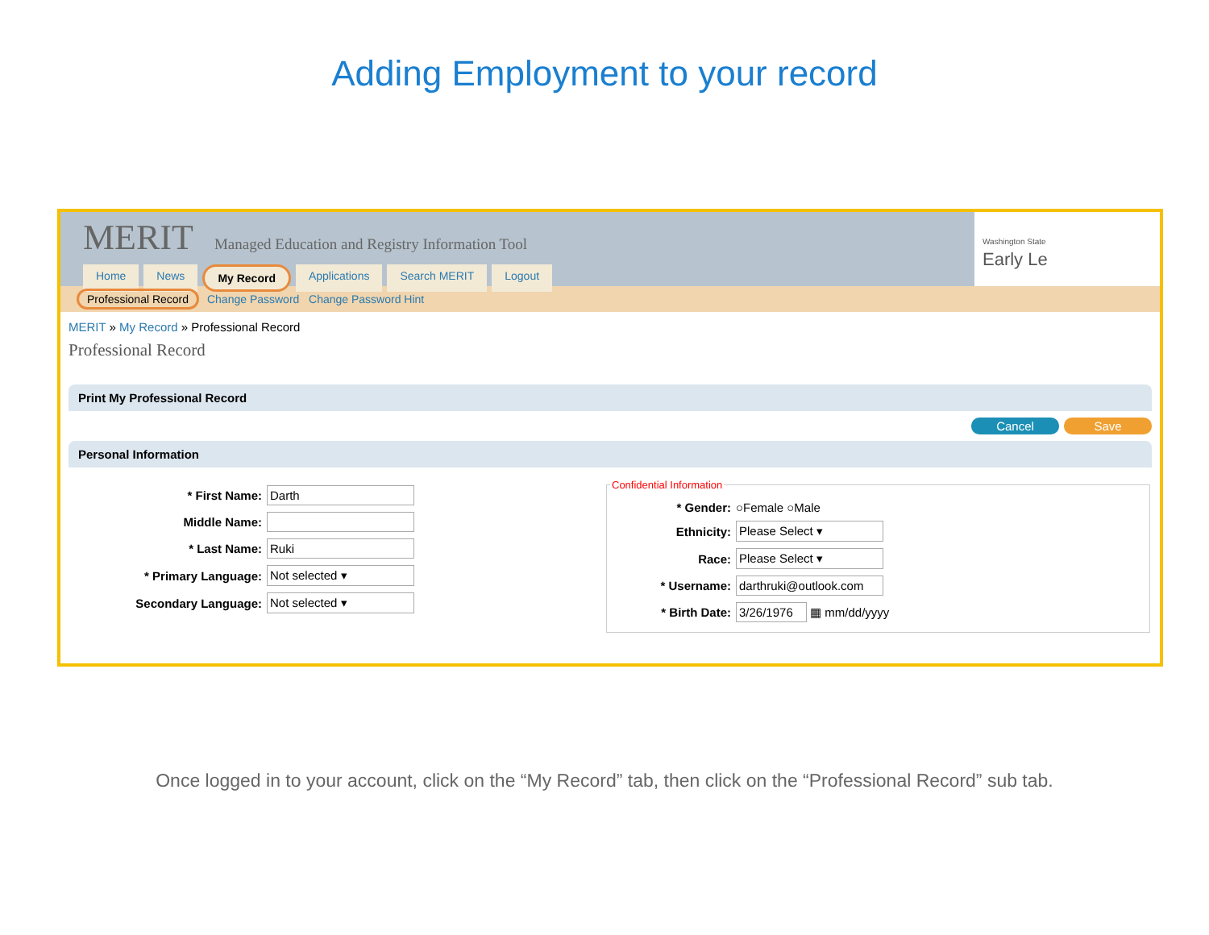Adding Employment to your record
MERIT Managed Education and Registry Information Tool
Home News My Record Applications Search MERIT Logout
Washington State
Early Le
Professional Record Change Password Change Password Hint
MERIT » My Record » Professional Record
Professional Record
Print My Professional Record
Cancel Save
Personal Information
* First Name: Darth
Middle Name:
* Last Name: Ruki
* Primary Language: Not selected ▾
Secondary Language: Not selected ▾
Confidential Information
* Gender: ○Female ○Male
Ethnicity: Please Select ▾
Race: Please Select ▾
* Username: darthruki@outlook.com
* Birth Date: 3/26/1976 ▦ mm/dd/yyyy
Once logged in to your account, click on the “My Record” tab, then click on the “Professional Record” sub tab.